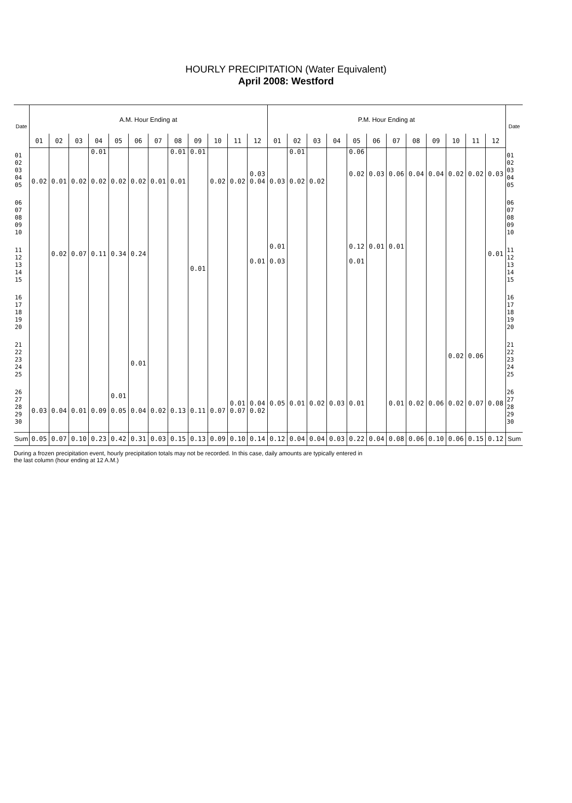HOURLY PRECIPITATION (Water Equivalent)
April 2008: Westford
| Date | A.M. Hour Ending at | | | | | | | | | | | | P.M. Hour Ending at | | | | | | | | | | | | Date |
| --- | --- | --- | --- | --- | --- | --- | --- | --- | --- | --- | --- | --- | --- | --- | --- | --- | --- | --- | --- | --- | --- | --- | --- | --- | --- |
| | 01 | 02 | 03 | 04 | 05 | 06 | 07 | 08 | 09 | 10 | 11 | 12 | 01 | 02 | 03 | 04 | 05 | 06 | 07 | 08 | 09 | 10 | 11 | 12 | |
| 01 02 03 04 05 | 0.02 | 0.01 | 0.02 | 0.01 0.02 | 0.02 | 0.02 | 0.01 | 0.01 0.01 | 0.01 | 0.02 | 0.02 | 0.03 0.04 | 0.03 | 0.01 0.02 | 0.02 | | 0.06 0.02 | 0.03 | 0.06 | 0.04 | 0.04 | 0.02 | 0.02 | 0.03 | 01 02 03 04 05 |
| 06 07 08 09 10 | | | | | | | | | | | | | | | | | | | | | | | | | 06 07 08 09 10 |
| 11 12 13 14 15 | | 0.02 | 0.07 | 0.11 | 0.34 | 0.24 | | | 0.01 | | | 0.01 | 0.01 0.03 | | | | 0.12 0.01 | 0.01 | 0.01 | | | | | 0.01 | 11 12 13 14 15 |
| 16 17 18 19 20 | | | | | | | | | | | | | | | | | | | | | | | | | 16 17 18 19 20 |
| 21 22 23 24 25 | | | | | | 0.01 | | | | | | | | | | | | | | | | 0.02 | 0.06 | | 21 22 23 24 25 |
| 26 27 28 29 30 | 0.03 | 0.04 | 0.01 | 0.09 | 0.01 0.05 | 0.04 | 0.02 | 0.13 | 0.11 | 0.07 | 0.01 0.07 | 0.04 0.02 | 0.05 | 0.01 | 0.02 | 0.03 | 0.01 | | 0.01 | 0.02 | 0.06 | 0.02 | 0.07 | 0.08 | 26 27 28 29 30 |
| Sum | 0.05 | 0.07 | 0.10 | 0.23 | 0.42 | 0.31 | 0.03 | 0.15 | 0.13 | 0.09 | 0.10 | 0.14 | 0.12 | 0.04 | 0.04 | 0.03 | 0.22 | 0.04 | 0.08 | 0.06 | 0.10 | 0.06 | 0.15 | 0.12 | Sum |
During a frozen precipitation event, hourly precipitation totals may not be recorded. In this case, daily amounts are typically entered in
the last column (hour ending at 12 A.M.)